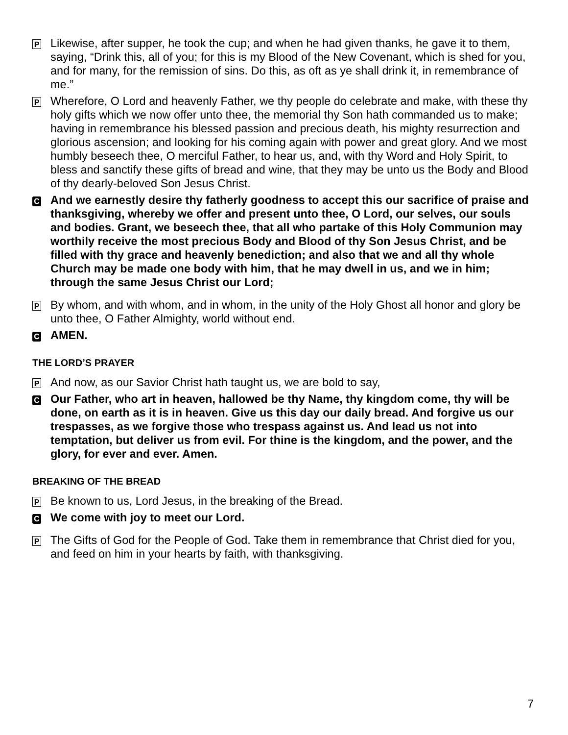P
Likewise, after supper, he took the cup; and when he had given thanks, he gave it to them, saying, “Drink this, all of you; for this is my Blood of the New Covenant, which is shed for you, and for many, for the remission of sins. Do this, as oft as ye shall drink it, in remembrance of me.”
P
Wherefore, O Lord and heavenly Father, we thy people do celebrate and make, with these thy holy gifts which we now offer unto thee, the memorial thy Son hath commanded us to make; having in remembrance his blessed passion and precious death, his mighty resurrection and glorious ascension; and looking for his coming again with power and great glory. And we most humbly beseech thee, O merciful Father, to hear us, and, with thy Word and Holy Spirit, to bless and sanctify these gifts of bread and wine, that they may be unto us the Body and Blood of thy dearly-beloved Son Jesus Christ.
C
And we earnestly desire thy fatherly goodness to accept this our sacrifice of praise and thanksgiving, whereby we offer and present unto thee, O Lord, our selves, our souls and bodies. Grant, we beseech thee, that all who partake of this Holy Communion may worthily receive the most precious Body and Blood of thy Son Jesus Christ, and be filled with thy grace and heavenly benediction; and also that we and all thy whole Church may be made one body with him, that he may dwell in us, and we in him; through the same Jesus Christ our Lord;
P
By whom, and with whom, and in whom, in the unity of the Holy Ghost all honor and glory be unto thee, O Father Almighty, world without end.
C
AMEN.
THE LORD’S PRAYER
P
And now, as our Savior Christ hath taught us, we are bold to say,
C
Our Father, who art in heaven, hallowed be thy Name, thy kingdom come, thy will be done, on earth as it is in heaven. Give us this day our daily bread. And forgive us our trespasses, as we forgive those who trespass against us. And lead us not into temptation, but deliver us from evil. For thine is the kingdom, and the power, and the glory, for ever and ever. Amen.
BREAKING OF THE BREAD
P
Be known to us, Lord Jesus, in the breaking of the Bread.
C
We come with joy to meet our Lord.
P
The Gifts of God for the People of God. Take them in remembrance that Christ died for you, and feed on him in your hearts by faith, with thanksgiving.
7